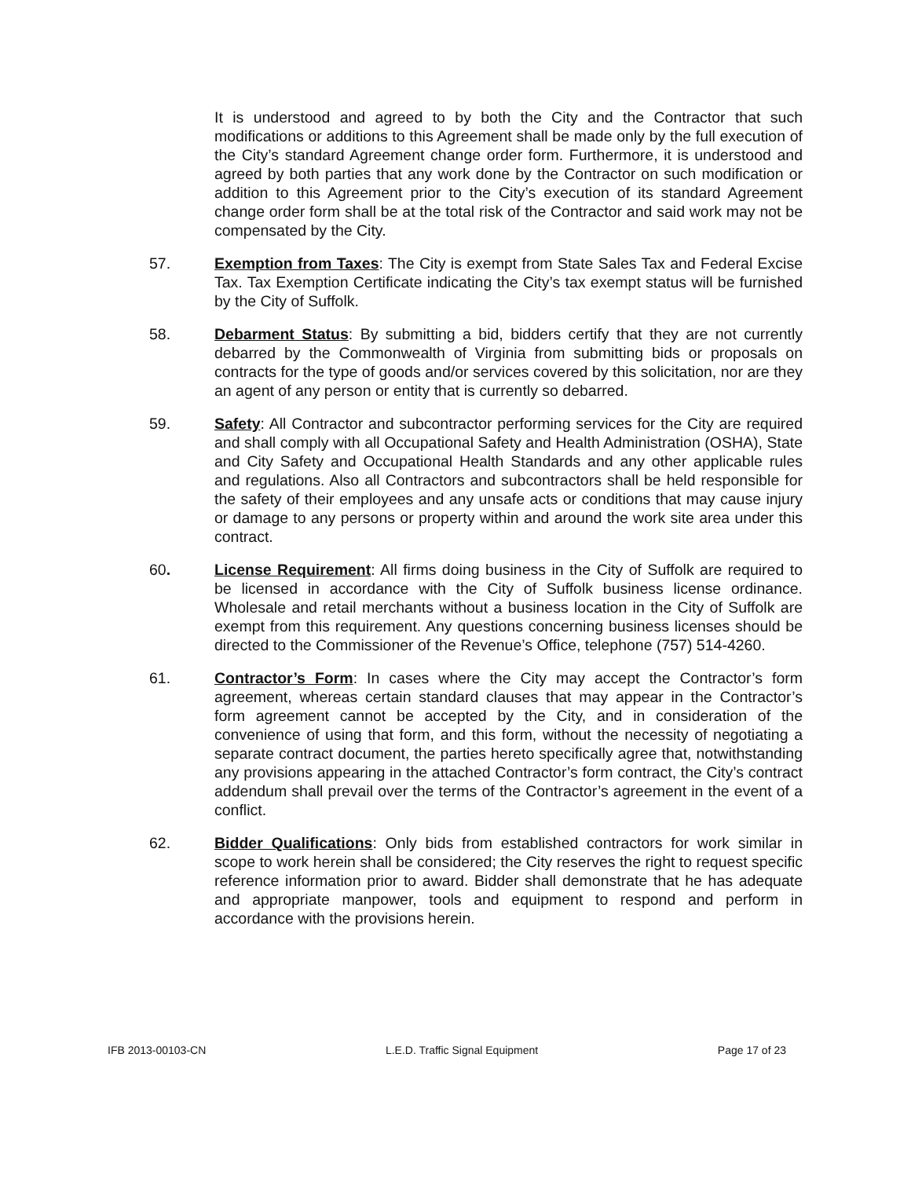It is understood and agreed to by both the City and the Contractor that such modifications or additions to this Agreement shall be made only by the full execution of the City’s standard Agreement change order form. Furthermore, it is understood and agreed by both parties that any work done by the Contractor on such modification or addition to this Agreement prior to the City’s execution of its standard Agreement change order form shall be at the total risk of the Contractor and said work may not be compensated by the City.
57. Exemption from Taxes: The City is exempt from State Sales Tax and Federal Excise Tax. Tax Exemption Certificate indicating the City’s tax exempt status will be furnished by the City of Suffolk.
58. Debarment Status: By submitting a bid, bidders certify that they are not currently debarred by the Commonwealth of Virginia from submitting bids or proposals on contracts for the type of goods and/or services covered by this solicitation, nor are they an agent of any person or entity that is currently so debarred.
59. Safety: All Contractor and subcontractor performing services for the City are required and shall comply with all Occupational Safety and Health Administration (OSHA), State and City Safety and Occupational Health Standards and any other applicable rules and regulations. Also all Contractors and subcontractors shall be held responsible for the safety of their employees and any unsafe acts or conditions that may cause injury or damage to any persons or property within and around the work site area under this contract.
60. License Requirement: All firms doing business in the City of Suffolk are required to be licensed in accordance with the City of Suffolk business license ordinance. Wholesale and retail merchants without a business location in the City of Suffolk are exempt from this requirement. Any questions concerning business licenses should be directed to the Commissioner of the Revenue’s Office, telephone (757) 514-4260.
61. Contractor’s Form: In cases where the City may accept the Contractor’s form agreement, whereas certain standard clauses that may appear in the Contractor’s form agreement cannot be accepted by the City, and in consideration of the convenience of using that form, and this form, without the necessity of negotiating a separate contract document, the parties hereto specifically agree that, notwithstanding any provisions appearing in the attached Contractor’s form contract, the City’s contract addendum shall prevail over the terms of the Contractor’s agreement in the event of a conflict.
62. Bidder Qualifications: Only bids from established contractors for work similar in scope to work herein shall be considered; the City reserves the right to request specific reference information prior to award. Bidder shall demonstrate that he has adequate and appropriate manpower, tools and equipment to respond and perform in accordance with the provisions herein.
IFB 2013-00103-CN L.E.D. Traffic Signal Equipment Page 17 of 23